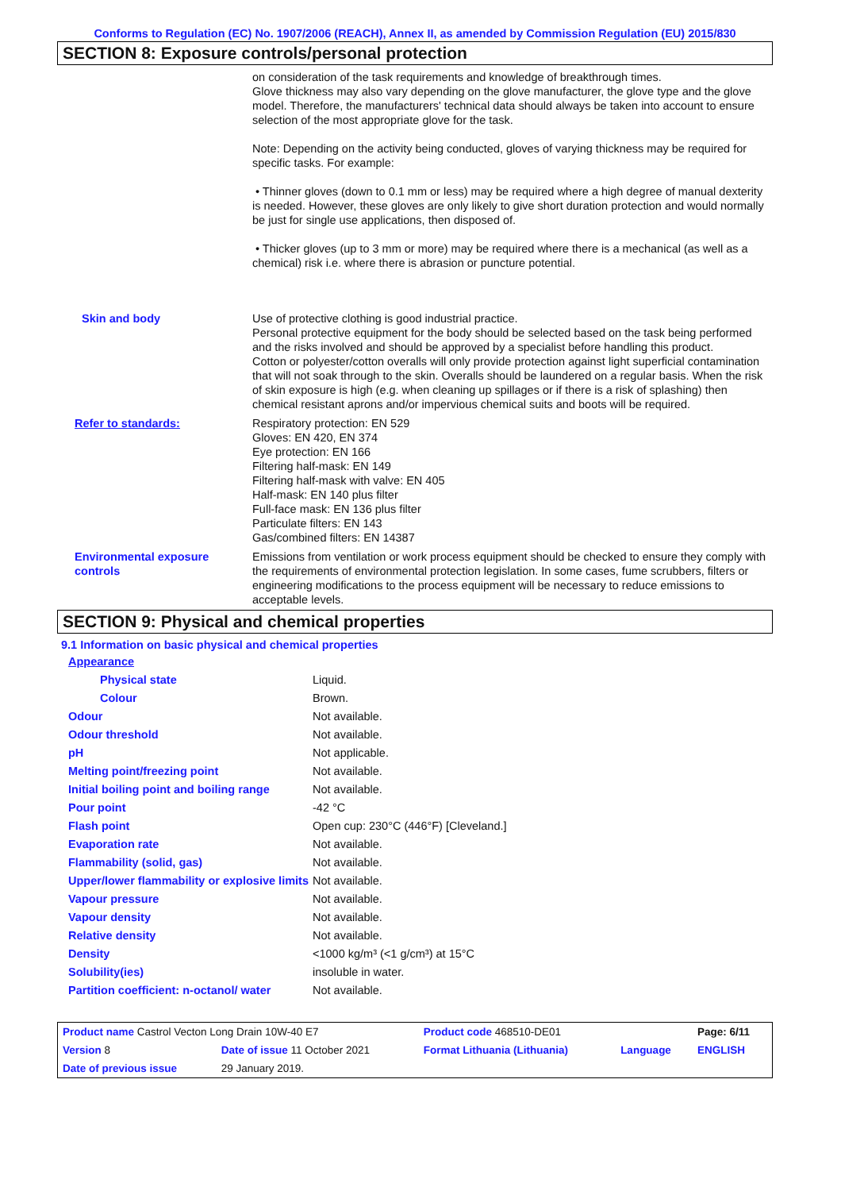Conforms to Regulation (EC) No. 1907/2006 (REACH), Annex II, as amended by Commission Regulation (EU) 2015/830
SECTION 8: Exposure controls/personal protection
on consideration of the task requirements and knowledge of breakthrough times.
Glove thickness may also vary depending on the glove manufacturer, the glove type and the glove model. Therefore, the manufacturers' technical data should always be taken into account to ensure selection of the most appropriate glove for the task.
Note: Depending on the activity being conducted, gloves of varying thickness may be required for specific tasks. For example:
• Thinner gloves (down to 0.1 mm or less) may be required where a high degree of manual dexterity is needed. However, these gloves are only likely to give short duration protection and would normally be just for single use applications, then disposed of.
• Thicker gloves (up to 3 mm or more) may be required where there is a mechanical (as well as a chemical) risk i.e. where there is abrasion or puncture potential.
Skin and body Use of protective clothing is good industrial practice.
Personal protective equipment for the body should be selected based on the task being performed and the risks involved and should be approved by a specialist before handling this product.
Cotton or polyester/cotton overalls will only provide protection against light superficial contamination that will not soak through to the skin. Overalls should be laundered on a regular basis. When the risk of skin exposure is high (e.g. when cleaning up spillages or if there is a risk of splashing) then chemical resistant aprons and/or impervious chemical suits and boots will be required.
Refer to standards: Respiratory protection: EN 529
Gloves: EN 420, EN 374
Eye protection: EN 166
Filtering half-mask: EN 149
Filtering half-mask with valve: EN 405
Half-mask: EN 140 plus filter
Full-face mask: EN 136 plus filter
Particulate filters: EN 143
Gas/combined filters: EN 14387
Environmental exposure controls
Emissions from ventilation or work process equipment should be checked to ensure they comply with the requirements of environmental protection legislation. In some cases, fume scrubbers, filters or engineering modifications to the process equipment will be necessary to reduce emissions to acceptable levels.
SECTION 9: Physical and chemical properties
9.1 Information on basic physical and chemical properties
| Appearance | |
| Physical state | Liquid. |
| Colour | Brown. |
| Odour | Not available. |
| Odour threshold | Not available. |
| pH | Not applicable. |
| Melting point/freezing point | Not available. |
| Initial boiling point and boiling range | Not available. |
| Pour point | -42 °C |
| Flash point | Open cup: 230°C (446°F) [Cleveland.] |
| Evaporation rate | Not available. |
| Flammability (solid, gas) | Not available. |
| Upper/lower flammability or explosive limits | Not available. |
| Vapour pressure | Not available. |
| Vapour density | Not available. |
| Relative density | Not available. |
| Density | <1000 kg/m³ (<1 g/cm³) at 15°C |
| Solubility(ies) | insoluble in water. |
| Partition coefficient: n-octanol/ water | Not available. |
| Product name Castrol Vecton Long Drain 10W-40 E7 | | Product code 468510-DE01 | | Page: 6/11 |
| Version 8 | Date of issue 11 October 2021 | Format Lithuania (Lithuania) | Language | ENGLISH |
| Date of previous issue | 29 January 2019. | | | |